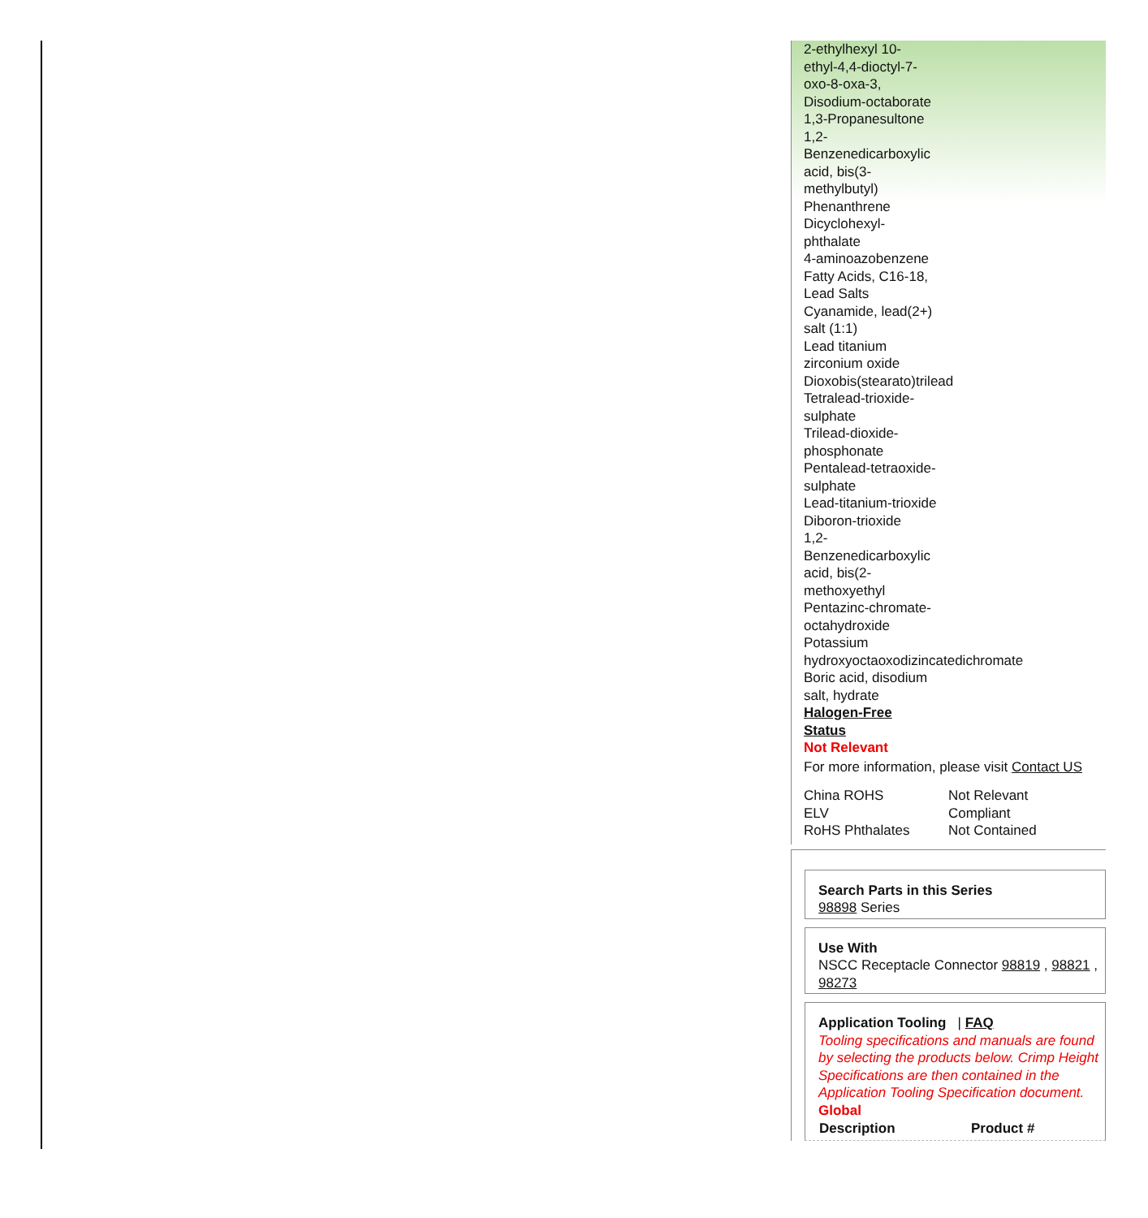2-ethylhexyl 10-
ethyl-4,4-dioctyl-7-
oxo-8-oxa-3,
Disodium-octaborate
1,3-Propanesultone
1,2-
Benzenedicarboxylic
acid, bis(3-
methylbutyl)
Phenanthrene
Dicyclohexyl-
phthalate
4-aminoazobenzene
Fatty Acids, C16-18,
Lead Salts
Cyanamide, lead(2+)
salt (1:1)
Lead titanium
zirconium oxide
Dioxobis(stearato)trilead
Tetralead-trioxide-
sulphate
Trilead-dioxide-
phosphonate
Pentalead-tetraoxide-
sulphate
Lead-titanium-trioxide
Diboron-trioxide
1,2-
Benzenedicarboxylic
acid, bis(2-
methoxyethyl
Pentazinc-chromate-
octahydroxide
Potassium
hydroxyoctaoxodizincatedichromate
Boric acid, disodium
salt, hydrate
Halogen-Free
Status
Not Relevant
For more information, please visit Contact US
| China ROHS | Not Relevant |
| ELV | Compliant |
| RoHS Phthalates | Not Contained |
Search Parts in this Series
98898 Series
Use With
NSCC Receptacle Connector 98819 , 98821 , 98273
Application Tooling | FAQ
Tooling specifications and manuals are found by selecting the products below. Crimp Height Specifications are then contained in the Application Tooling Specification document.
Global
| Description | Product # |
| --- | --- |